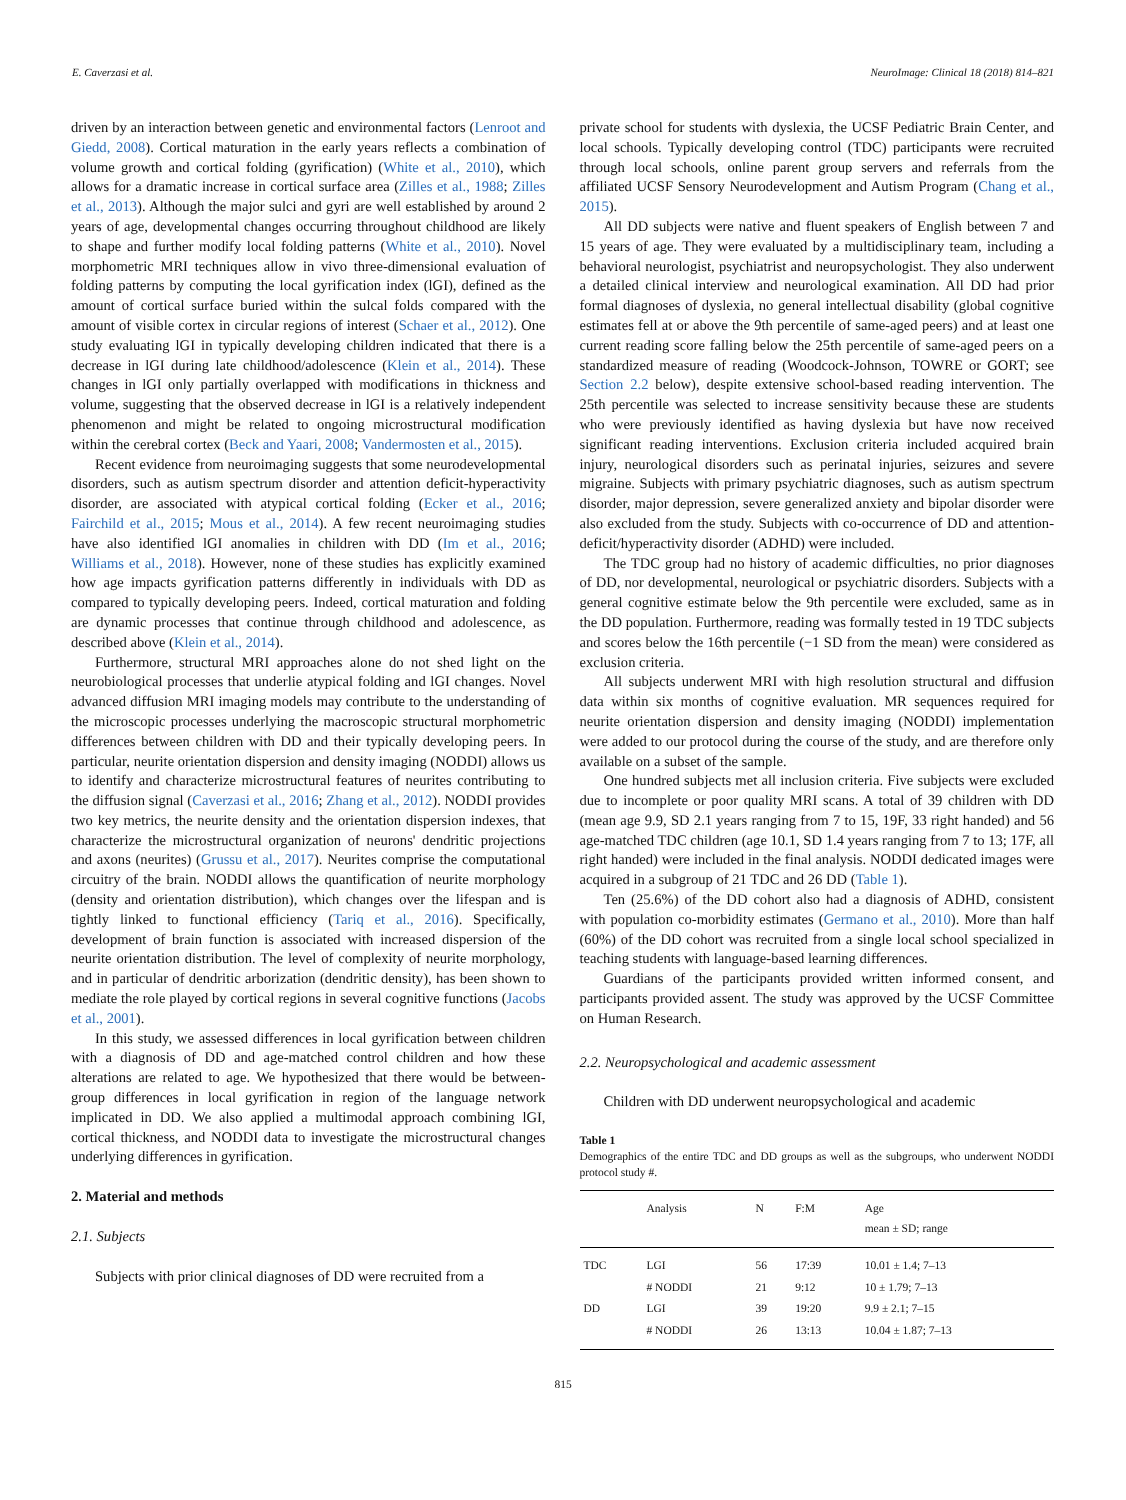E. Caverzasi et al. NeuroImage: Clinical 18 (2018) 814–821
driven by an interaction between genetic and environmental factors (Lenroot and Giedd, 2008). Cortical maturation in the early years reflects a combination of volume growth and cortical folding (gyrification) (White et al., 2010), which allows for a dramatic increase in cortical surface area (Zilles et al., 1988; Zilles et al., 2013). Although the major sulci and gyri are well established by around 2 years of age, developmental changes occurring throughout childhood are likely to shape and further modify local folding patterns (White et al., 2010). Novel morphometric MRI techniques allow in vivo three-dimensional evaluation of folding patterns by computing the local gyrification index (lGI), defined as the amount of cortical surface buried within the sulcal folds compared with the amount of visible cortex in circular regions of interest (Schaer et al., 2012). One study evaluating lGI in typically developing children indicated that there is a decrease in lGI during late childhood/adolescence (Klein et al., 2014). These changes in lGI only partially overlapped with modifications in thickness and volume, suggesting that the observed decrease in lGI is a relatively independent phenomenon and might be related to ongoing microstructural modification within the cerebral cortex (Beck and Yaari, 2008; Vandermosten et al., 2015).
Recent evidence from neuroimaging suggests that some neurodevelopmental disorders, such as autism spectrum disorder and attention deficit-hyperactivity disorder, are associated with atypical cortical folding (Ecker et al., 2016; Fairchild et al., 2015; Mous et al., 2014). A few recent neuroimaging studies have also identified lGI anomalies in children with DD (Im et al., 2016; Williams et al., 2018). However, none of these studies has explicitly examined how age impacts gyrification patterns differently in individuals with DD as compared to typically developing peers. Indeed, cortical maturation and folding are dynamic processes that continue through childhood and adolescence, as described above (Klein et al., 2014).
Furthermore, structural MRI approaches alone do not shed light on the neurobiological processes that underlie atypical folding and lGI changes. Novel advanced diffusion MRI imaging models may contribute to the understanding of the microscopic processes underlying the macroscopic structural morphometric differences between children with DD and their typically developing peers. In particular, neurite orientation dispersion and density imaging (NODDI) allows us to identify and characterize microstructural features of neurites contributing to the diffusion signal (Caverzasi et al., 2016; Zhang et al., 2012). NODDI provides two key metrics, the neurite density and the orientation dispersion indexes, that characterize the microstructural organization of neurons' dendritic projections and axons (neurites) (Grussu et al., 2017). Neurites comprise the computational circuitry of the brain. NODDI allows the quantification of neurite morphology (density and orientation distribution), which changes over the lifespan and is tightly linked to functional efficiency (Tariq et al., 2016). Specifically, development of brain function is associated with increased dispersion of the neurite orientation distribution. The level of complexity of neurite morphology, and in particular of dendritic arborization (dendritic density), has been shown to mediate the role played by cortical regions in several cognitive functions (Jacobs et al., 2001).
In this study, we assessed differences in local gyrification between children with a diagnosis of DD and age-matched control children and how these alterations are related to age. We hypothesized that there would be between-group differences in local gyrification in region of the language network implicated in DD. We also applied a multimodal approach combining lGI, cortical thickness, and NODDI data to investigate the microstructural changes underlying differences in gyrification.
2. Material and methods
2.1. Subjects
Subjects with prior clinical diagnoses of DD were recruited from a
private school for students with dyslexia, the UCSF Pediatric Brain Center, and local schools. Typically developing control (TDC) participants were recruited through local schools, online parent group servers and referrals from the affiliated UCSF Sensory Neurodevelopment and Autism Program (Chang et al., 2015).
All DD subjects were native and fluent speakers of English between 7 and 15 years of age. They were evaluated by a multidisciplinary team, including a behavioral neurologist, psychiatrist and neuropsychologist. They also underwent a detailed clinical interview and neurological examination. All DD had prior formal diagnoses of dyslexia, no general intellectual disability (global cognitive estimates fell at or above the 9th percentile of same-aged peers) and at least one current reading score falling below the 25th percentile of same-aged peers on a standardized measure of reading (Woodcock-Johnson, TOWRE or GORT; see Section 2.2 below), despite extensive school-based reading intervention. The 25th percentile was selected to increase sensitivity because these are students who were previously identified as having dyslexia but have now received significant reading interventions. Exclusion criteria included acquired brain injury, neurological disorders such as perinatal injuries, seizures and severe migraine. Subjects with primary psychiatric diagnoses, such as autism spectrum disorder, major depression, severe generalized anxiety and bipolar disorder were also excluded from the study. Subjects with co-occurrence of DD and attention-deficit/hyperactivity disorder (ADHD) were included.
The TDC group had no history of academic difficulties, no prior diagnoses of DD, nor developmental, neurological or psychiatric disorders. Subjects with a general cognitive estimate below the 9th percentile were excluded, same as in the DD population. Furthermore, reading was formally tested in 19 TDC subjects and scores below the 16th percentile (−1 SD from the mean) were considered as exclusion criteria.
All subjects underwent MRI with high resolution structural and diffusion data within six months of cognitive evaluation. MR sequences required for neurite orientation dispersion and density imaging (NODDI) implementation were added to our protocol during the course of the study, and are therefore only available on a subset of the sample.
One hundred subjects met all inclusion criteria. Five subjects were excluded due to incomplete or poor quality MRI scans. A total of 39 children with DD (mean age 9.9, SD 2.1 years ranging from 7 to 15, 19F, 33 right handed) and 56 age-matched TDC children (age 10.1, SD 1.4 years ranging from 7 to 13; 17F, all right handed) were included in the final analysis. NODDI dedicated images were acquired in a subgroup of 21 TDC and 26 DD (Table 1).
Ten (25.6%) of the DD cohort also had a diagnosis of ADHD, consistent with population co-morbidity estimates (Germano et al., 2010). More than half (60%) of the DD cohort was recruited from a single local school specialized in teaching students with language-based learning differences.
Guardians of the participants provided written informed consent, and participants provided assent. The study was approved by the UCSF Committee on Human Research.
2.2. Neuropsychological and academic assessment
Children with DD underwent neuropsychological and academic
Table 1
Demographics of the entire TDC and DD groups as well as the subgroups, who underwent NODDI protocol study #.
| | Analysis | N | F:M | Age mean ± SD; range |
| --- | --- | --- | --- | --- |
| TDC | LGI | 56 | 17:39 | 10.01 ± 1.4; 7–13 |
| | # NODDI | 21 | 9:12 | 10 ± 1.79; 7–13 |
| DD | LGI | 39 | 19:20 | 9.9 ± 2.1; 7–15 |
| | # NODDI | 26 | 13:13 | 10.04 ± 1.87; 7–13 |
815